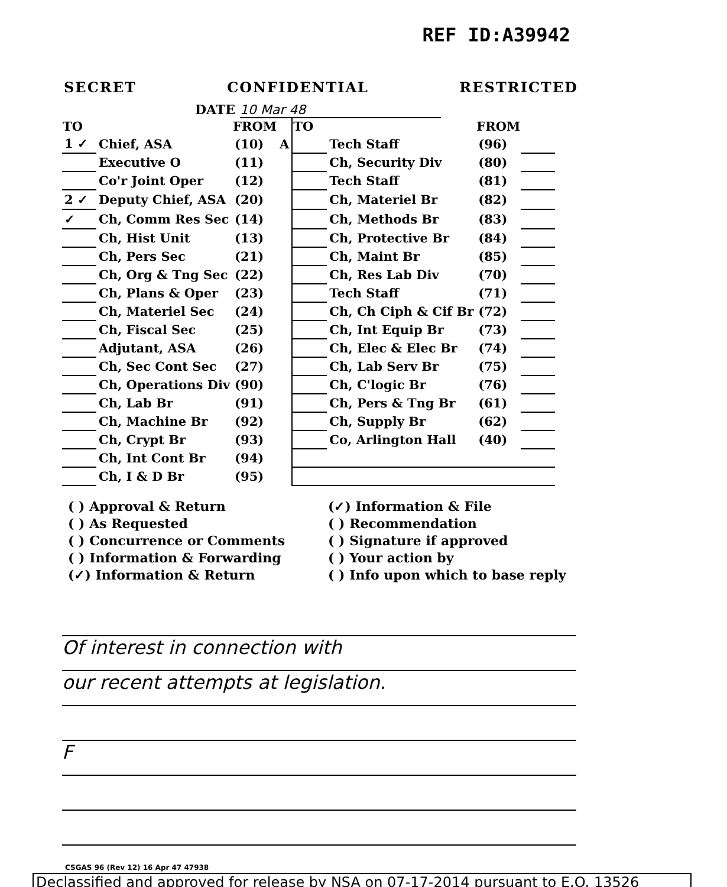REF ID:A39942
SECRET CONFIDENTIAL RESTRICTED
DATE 10 Mar 48
| TO | | FROM | | TO | | FROM | |
| --- | --- | --- | --- | --- | --- | --- | --- |
| 1 ✓ | Chief, ASA | (10) | A | | Tech Staff | (96) | |
| | Executive O | (11) | | | Ch, Security Div | (80) | |
| | Co'r Joint Oper | (12) | | | Tech Staff | (81) | |
| 2 ✓ | Deputy Chief, ASA | (20) | | | Ch, Materiel Br | (82) | |
| ✓ | Ch, Comm Res Sec | (14) | | | Ch, Methods Br | (83) | |
| | Ch, Hist Unit | (13) | | | Ch, Protective Br | (84) | |
| | Ch, Pers Sec | (21) | | | Ch, Maint Br | (85) | |
| | Ch, Org & Tng Sec | (22) | | | Ch, Res Lab Div | (70) | |
| | Ch, Plans & Oper | (23) | | | Tech Staff | (71) | |
| | Ch, Materiel Sec | (24) | | | Ch, Ch Ciph & Cif Br | (72) | |
| | Ch, Fiscal Sec | (25) | | | Ch, Int Equip Br | (73) | |
| | Adjutant, ASA | (26) | | | Ch, Elec & Elec Br | (74) | |
| | Ch, Sec Cont Sec | (27) | | | Ch, Lab Serv Br | (75) | |
| | Ch, Operations Div | (90) | | | Ch, C'logic Br | (76) | |
| | Ch, Lab Br | (91) | | | Ch, Pers & Tng Br | (61) | |
| | Ch, Machine Br | (92) | | | Ch, Supply Br | (62) | |
| | Ch, Crypt Br | (93) | | | Co, Arlington Hall | (40) | |
| | Ch, Int Cont Br | (94) | | | | | |
| | Ch, I & D Br | (95) | | | | | |
( ) Approval & Return
( ) As Requested
( ) Concurrence or Comments
( ) Information & Forwarding
(✓) Information & Return
(✓) Information & File
( ) Recommendation
( ) Signature if approved
( ) Your action by
( ) Info upon which to base reply
Of interest in connection with
our recent attempts at legislation.
F
CSGAS 96 (Rev 12) 16 Apr 47 47938
Declassified and approved for release by NSA on 07-17-2014 pursuant to E.O. 13526